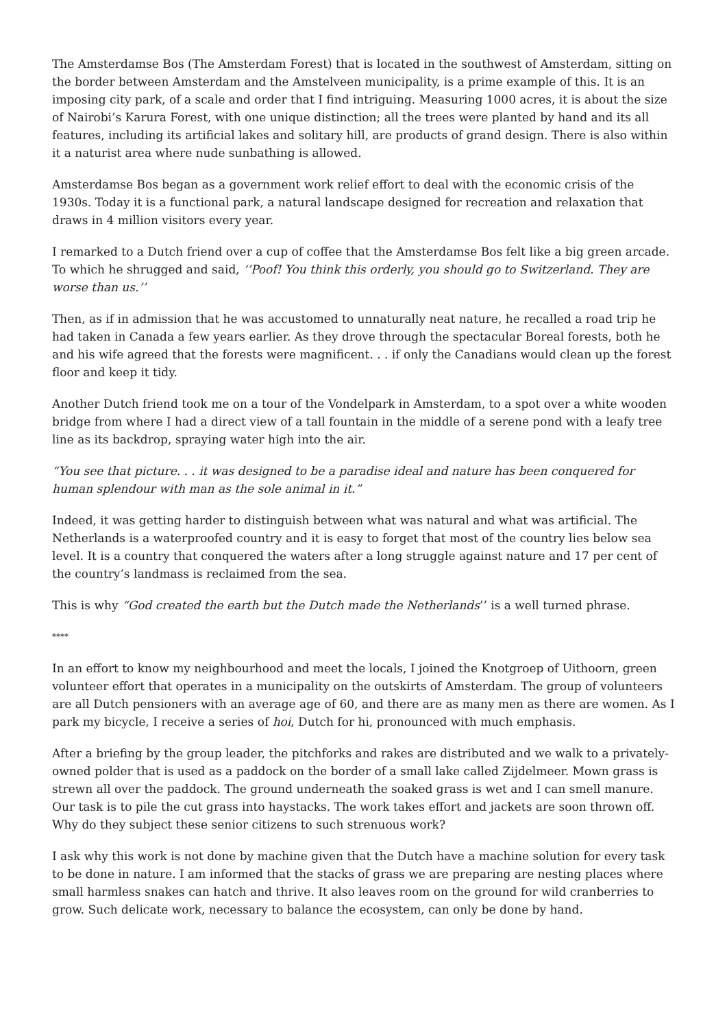The Amsterdamse Bos (The Amsterdam Forest) that is located in the southwest of Amsterdam, sitting on the border between Amsterdam and the Amstelveen municipality, is a prime example of this. It is an imposing city park, of a scale and order that I find intriguing. Measuring 1000 acres, it is about the size of Nairobi’s Karura Forest, with one unique distinction; all the trees were planted by hand and its all features, including its artificial lakes and solitary hill, are products of grand design. There is also within it a naturist area where nude sunbathing is allowed.
Amsterdamse Bos began as a government work relief effort to deal with the economic crisis of the 1930s. Today it is a functional park, a natural landscape designed for recreation and relaxation that draws in 4 million visitors every year.
I remarked to a Dutch friend over a cup of coffee that the Amsterdamse Bos felt like a big green arcade. To which he shrugged and said, ‘’Poof! You think this orderly, you should go to Switzerland. They are worse than us.’’
Then, as if in admission that he was accustomed to unnaturally neat nature, he recalled a road trip he had taken in Canada a few years earlier. As they drove through the spectacular Boreal forests, both he and his wife agreed that the forests were magnificent. . . if only the Canadians would clean up the forest floor and keep it tidy.
Another Dutch friend took me on a tour of the Vondelpark in Amsterdam, to a spot over a white wooden bridge from where I had a direct view of a tall fountain in the middle of a serene pond with a leafy tree line as its backdrop, spraying water high into the air.
“You see that picture. . . it was designed to be a paradise ideal and nature has been conquered for human splendour with man as the sole animal in it.”
Indeed, it was getting harder to distinguish between what was natural and what was artificial. The Netherlands is a waterproofed country and it is easy to forget that most of the country lies below sea level. It is a country that conquered the waters after a long struggle against nature and 17 per cent of the country’s landmass is reclaimed from the sea.
This is why “God created the earth but the Dutch made the Netherlands’’ is a well turned phrase.
****
In an effort to know my neighbourhood and meet the locals, I joined the Knotgroep of Uithoorn, green volunteer effort that operates in a municipality on the outskirts of Amsterdam. The group of volunteers are all Dutch pensioners with an average age of 60, and there are as many men as there are women. As I park my bicycle, I receive a series of hoi, Dutch for hi, pronounced with much emphasis.
After a briefing by the group leader, the pitchforks and rakes are distributed and we walk to a privately-owned polder that is used as a paddock on the border of a small lake called Zijdelmeer. Mown grass is strewn all over the paddock. The ground underneath the soaked grass is wet and I can smell manure. Our task is to pile the cut grass into haystacks. The work takes effort and jackets are soon thrown off. Why do they subject these senior citizens to such strenuous work?
I ask why this work is not done by machine given that the Dutch have a machine solution for every task to be done in nature. I am informed that the stacks of grass we are preparing are nesting places where small harmless snakes can hatch and thrive. It also leaves room on the ground for wild cranberries to grow. Such delicate work, necessary to balance the ecosystem, can only be done by hand.